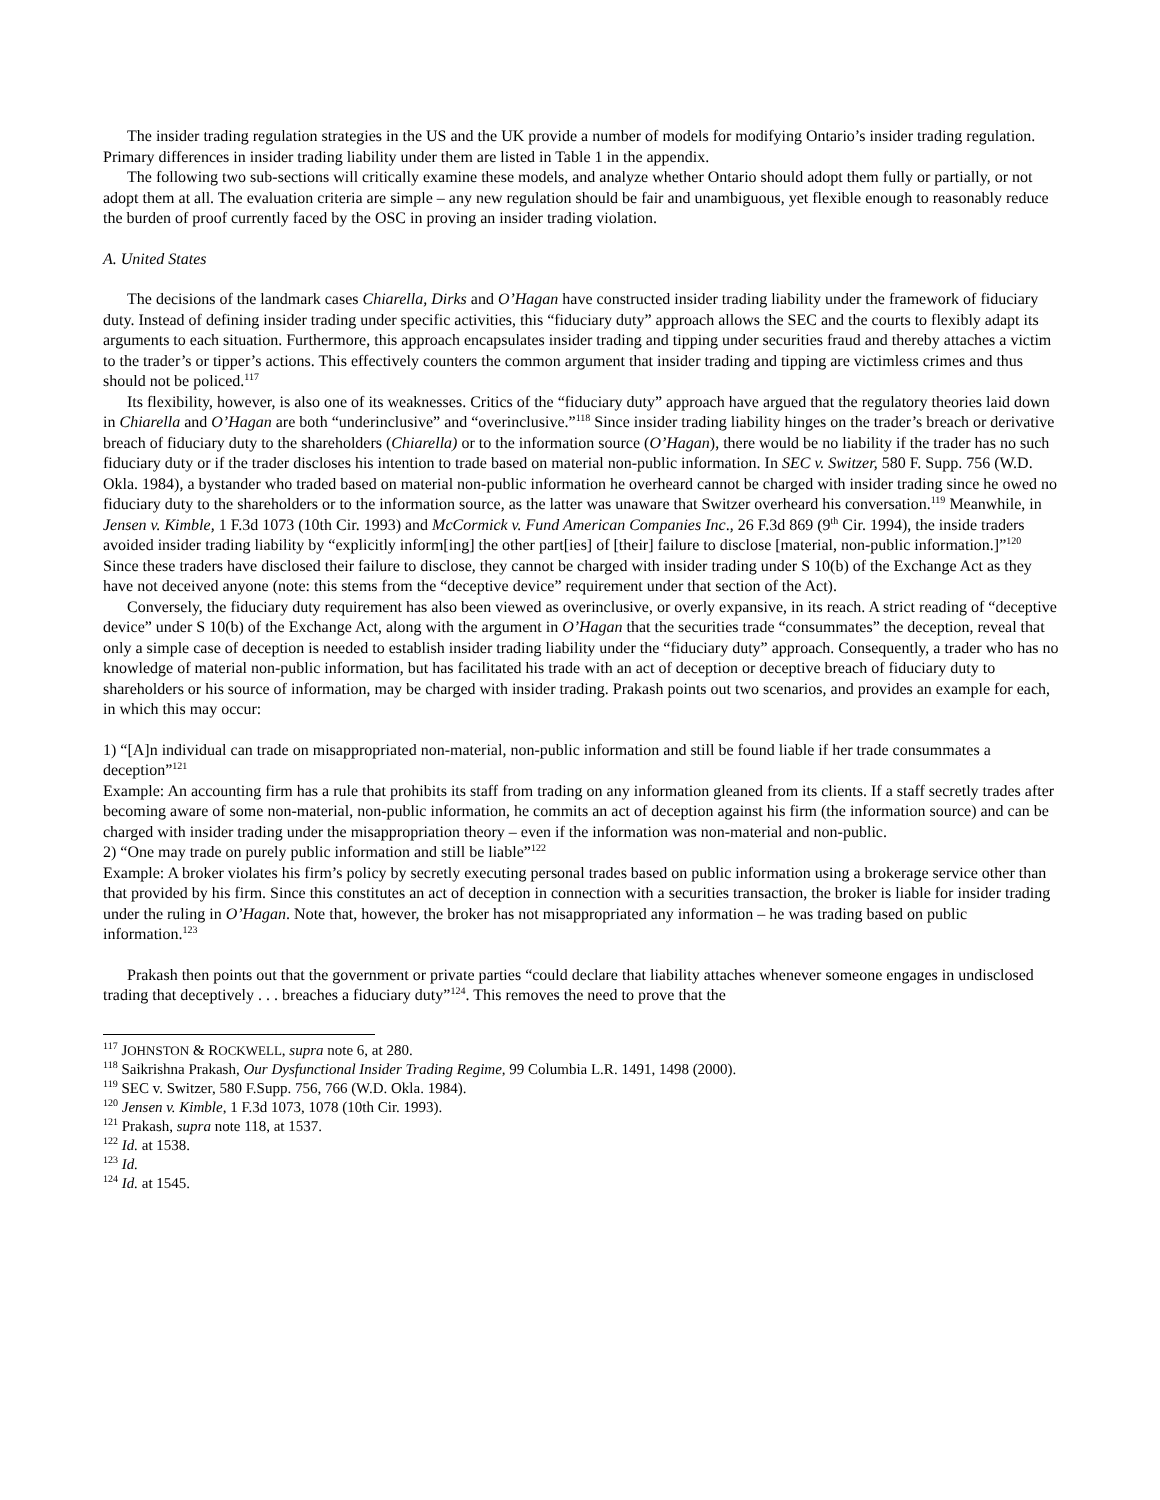The insider trading regulation strategies in the US and the UK provide a number of models for modifying Ontario’s insider trading regulation. Primary differences in insider trading liability under them are listed in Table 1 in the appendix.
The following two sub-sections will critically examine these models, and analyze whether Ontario should adopt them fully or partially, or not adopt them at all. The evaluation criteria are simple – any new regulation should be fair and unambiguous, yet flexible enough to reasonably reduce the burden of proof currently faced by the OSC in proving an insider trading violation.
A. United States
The decisions of the landmark cases Chiarella, Dirks and O’Hagan have constructed insider trading liability under the framework of fiduciary duty. Instead of defining insider trading under specific activities, this “fiduciary duty” approach allows the SEC and the courts to flexibly adapt its arguments to each situation. Furthermore, this approach encapsulates insider trading and tipping under securities fraud and thereby attaches a victim to the trader’s or tipper’s actions. This effectively counters the common argument that insider trading and tipping are victimless crimes and thus should not be policed.<sup>117</sup>
Its flexibility, however, is also one of its weaknesses. Critics of the “fiduciary duty” approach have argued that the regulatory theories laid down in Chiarella and O’Hagan are both “underinclusive” and “overinclusive.”<sup>118</sup> Since insider trading liability hinges on the trader’s breach or derivative breach of fiduciary duty to the shareholders (Chiarella) or to the information source (O’Hagan), there would be no liability if the trader has no such fiduciary duty or if the trader discloses his intention to trade based on material non-public information. In SEC v. Switzer, 580 F. Supp. 756 (W.D. Okla. 1984), a bystander who traded based on material non-public information he overheard cannot be charged with insider trading since he owed no fiduciary duty to the shareholders or to the information source, as the latter was unaware that Switzer overheard his conversation.<sup>119</sup> Meanwhile, in Jensen v. Kimble, 1 F.3d 1073 (10th Cir. 1993) and McCormick v. Fund American Companies Inc., 26 F.3d 869 (9<sup>th</sup> Cir. 1994), the inside traders avoided insider trading liability by “explicitly inform[ing] the other part[ies] of [their] failure to disclose [material, non-public information.]”<sup>120</sup> Since these traders have disclosed their failure to disclose, they cannot be charged with insider trading under S 10(b) of the Exchange Act as they have not deceived anyone (note: this stems from the “deceptive device” requirement under that section of the Act).
Conversely, the fiduciary duty requirement has also been viewed as overinclusive, or overly expansive, in its reach. A strict reading of “deceptive device” under S 10(b) of the Exchange Act, along with the argument in O’Hagan that the securities trade “consummates” the deception, reveal that only a simple case of deception is needed to establish insider trading liability under the “fiduciary duty” approach. Consequently, a trader who has no knowledge of material non-public information, but has facilitated his trade with an act of deception or deceptive breach of fiduciary duty to shareholders or his source of information, may be charged with insider trading. Prakash points out two scenarios, and provides an example for each, in which this may occur:
1) “[A]n individual can trade on misappropriated non-material, non-public information and still be found liable if her trade consummates a deception”<sup>121</sup>
Example: An accounting firm has a rule that prohibits its staff from trading on any information gleaned from its clients. If a staff secretly trades after becoming aware of some non-material, non-public information, he commits an act of deception against his firm (the information source) and can be charged with insider trading under the misappropriation theory – even if the information was non-material and non-public.
2) “One may trade on purely public information and still be liable”<sup>122</sup>
Example: A broker violates his firm’s policy by secretly executing personal trades based on public information using a brokerage service other than that provided by his firm. Since this constitutes an act of deception in connection with a securities transaction, the broker is liable for insider trading under the ruling in O’Hagan. Note that, however, the broker has not misappropriated any information – he was trading based on public information.<sup>123</sup>
Prakash then points out that the government or private parties “could declare that liability attaches whenever someone engages in undisclosed trading that deceptively . . . breaches a fiduciary duty”<sup>124</sup>. This removes the need to prove that the
<sup>117</sup> JOHNSTON & ROCKWELL, supra note 6, at 280.
<sup>118</sup> Saikrishna Prakash, Our Dysfunctional Insider Trading Regime, 99 Columbia L.R. 1491, 1498 (2000).
<sup>119</sup> SEC v. Switzer, 580 F.Supp. 756, 766 (W.D. Okla. 1984).
<sup>120</sup> Jensen v. Kimble, 1 F.3d 1073, 1078 (10th Cir. 1993).
<sup>121</sup> Prakash, supra note 118, at 1537.
<sup>122</sup> Id. at 1538.
<sup>123</sup> Id.
<sup>124</sup> Id. at 1545.